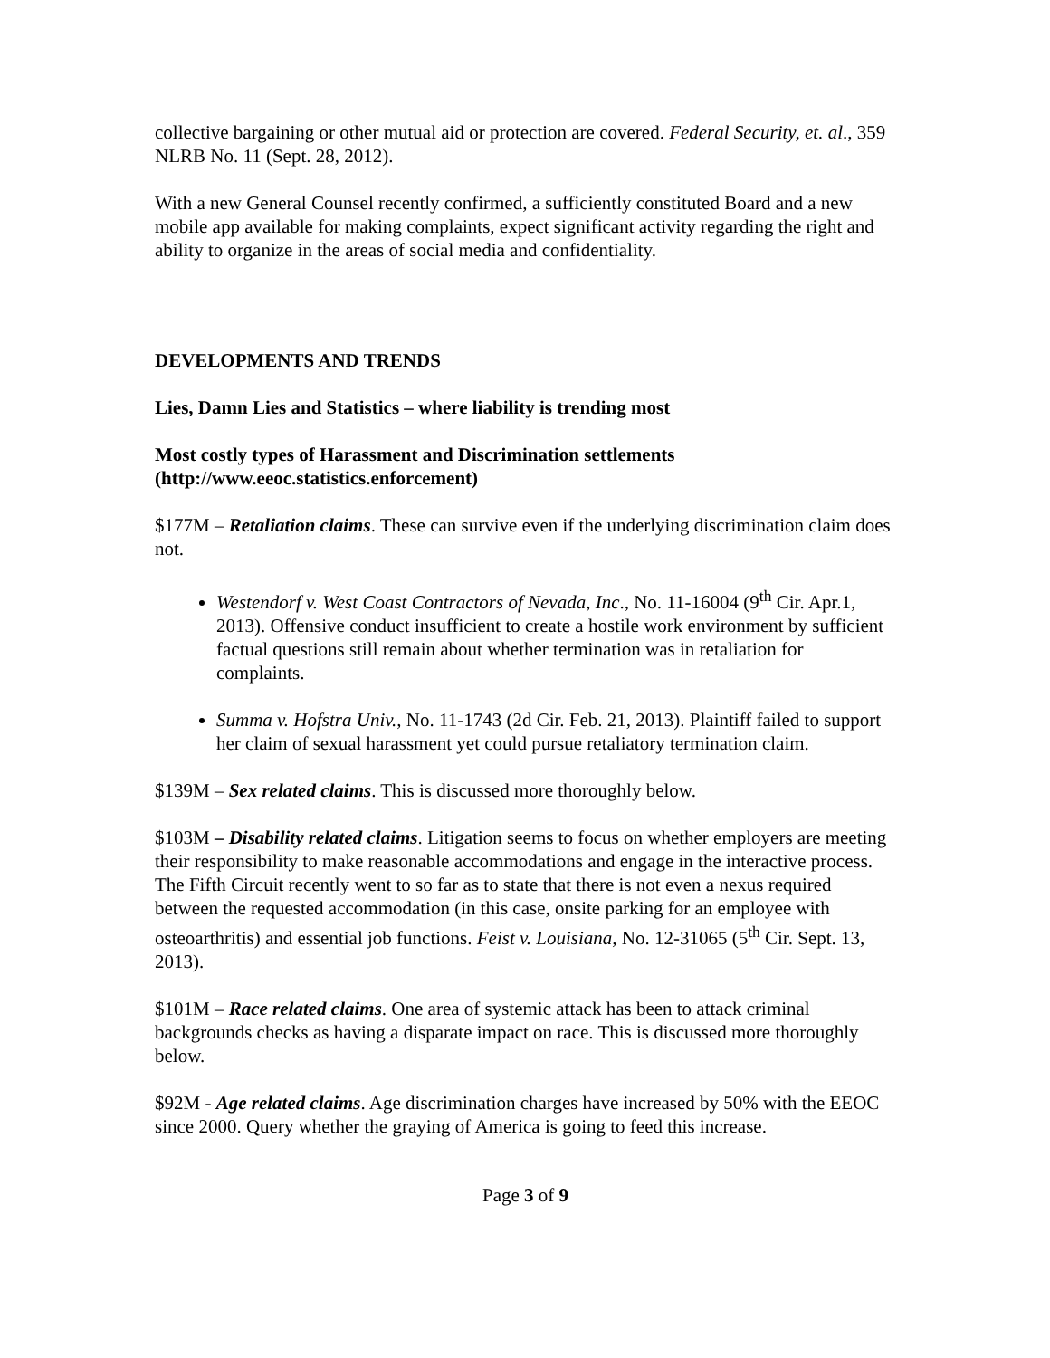collective bargaining or other mutual aid or protection are covered. Federal Security, et. al., 359 NLRB No. 11 (Sept. 28, 2012).
With a new General Counsel recently confirmed, a sufficiently constituted Board and a new mobile app available for making complaints, expect significant activity regarding the right and ability to organize in the areas of social media and confidentiality.
DEVELOPMENTS AND TRENDS
Lies, Damn Lies and Statistics – where liability is trending most
Most costly types of Harassment and Discrimination settlements (http://www.eeoc.statistics.enforcement)
$177M – Retaliation claims. These can survive even if the underlying discrimination claim does not.
Westendorf v. West Coast Contractors of Nevada, Inc., No. 11-16004 (9<sup>th</sup> Cir. Apr.1, 2013). Offensive conduct insufficient to create a hostile work environment by sufficient factual questions still remain about whether termination was in retaliation for complaints.
Summa v. Hofstra Univ., No. 11-1743 (2d Cir. Feb. 21, 2013). Plaintiff failed to support her claim of sexual harassment yet could pursue retaliatory termination claim.
$139M – Sex related claims. This is discussed more thoroughly below.
$103M – Disability related claims. Litigation seems to focus on whether employers are meeting their responsibility to make reasonable accommodations and engage in the interactive process. The Fifth Circuit recently went to so far as to state that there is not even a nexus required between the requested accommodation (in this case, onsite parking for an employee with osteoarthritis) and essential job functions. Feist v. Louisiana, No. 12-31065 (5<sup>th</sup> Cir. Sept. 13, 2013).
$101M – Race related claims. One area of systemic attack has been to attack criminal backgrounds checks as having a disparate impact on race. This is discussed more thoroughly below.
$92M - Age related claims. Age discrimination charges have increased by 50% with the EEOC since 2000. Query whether the graying of America is going to feed this increase.
Page 3 of 9